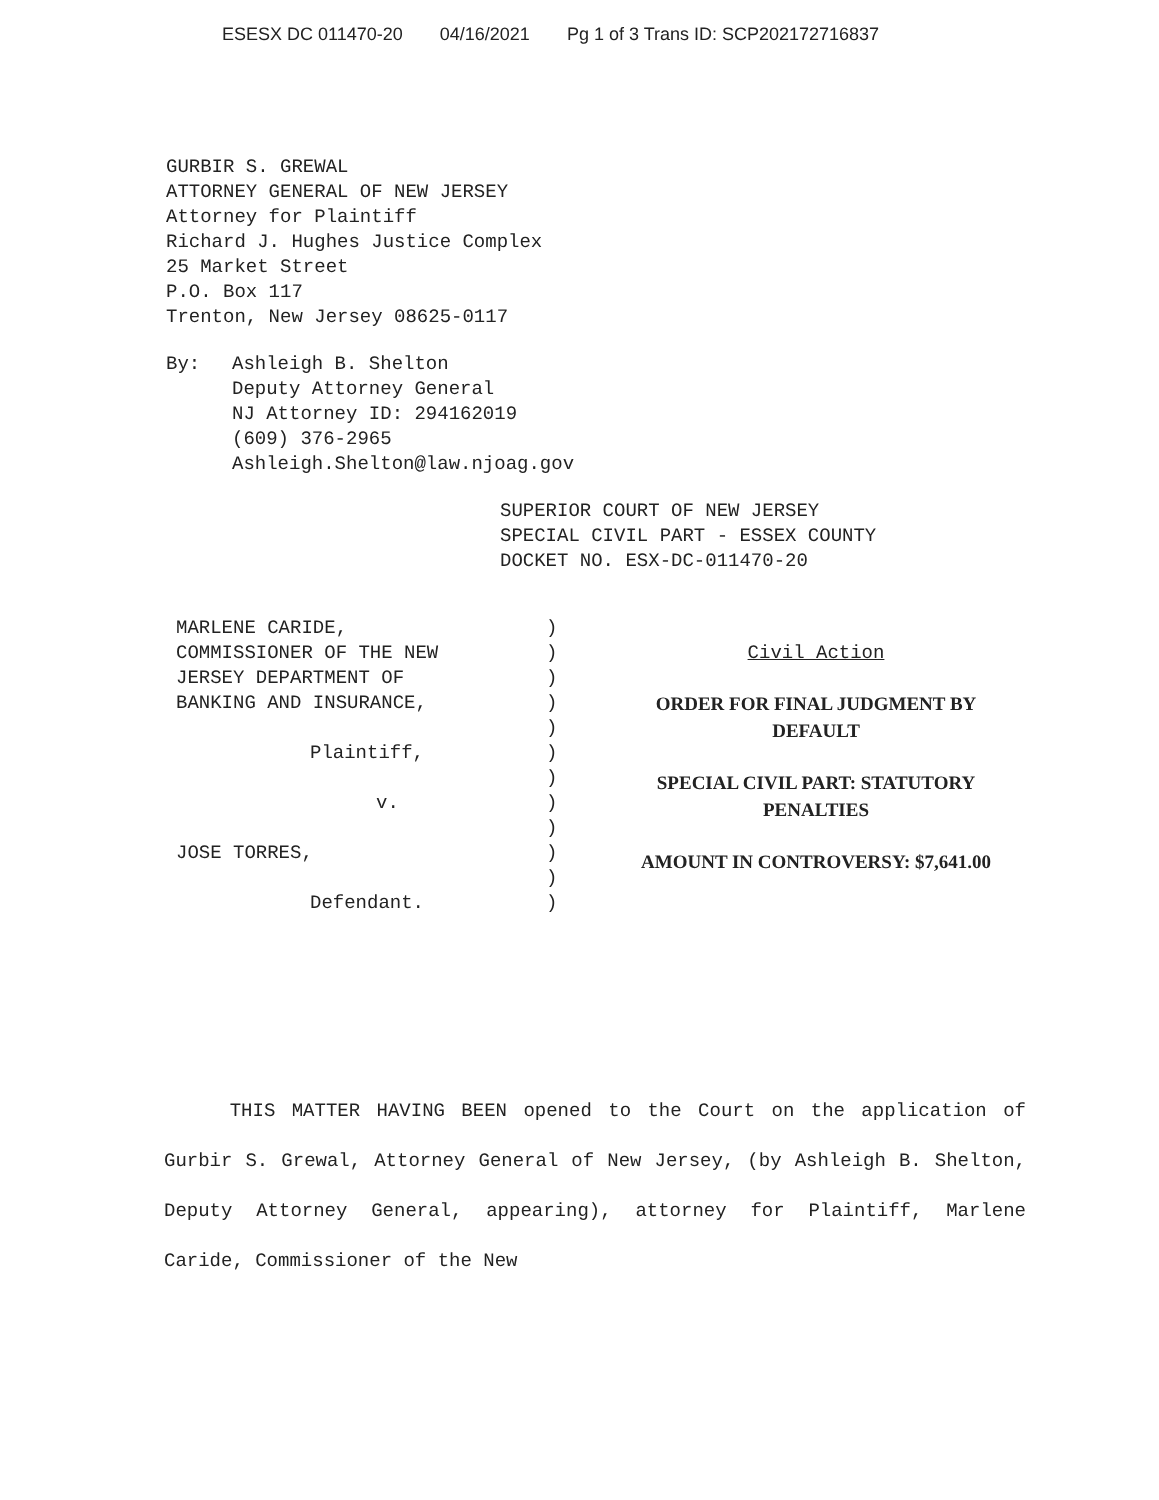ESESX DC 011470-20 04/16/2021 Pg 1 of 3 Trans ID: SCP202172716837
GURBIR S. GREWAL
ATTORNEY GENERAL OF NEW JERSEY
Attorney for Plaintiff
Richard J. Hughes Justice Complex
25 Market Street
P.O. Box 117
Trenton, New Jersey 08625-0117
By: Ashleigh B. Shelton
Deputy Attorney General
NJ Attorney ID: 294162019
(609) 376-2965
Ashleigh.Shelton@law.njoag.gov
SUPERIOR COURT OF NEW JERSEY
SPECIAL CIVIL PART - ESSEX COUNTY
DOCKET NO. ESX-DC-011470-20
MARLENE CARIDE,
COMMISSIONER OF THE NEW
JERSEY DEPARTMENT OF
BANKING AND INSURANCE,
Plaintiff,
v.
JOSE TORRES,
Defendant.
)
)
)
)
)
)
)
)
)
)
)
)
Civil Action
ORDER FOR FINAL JUDGMENT BY
DEFAULT
SPECIAL CIVIL PART: STATUTORY
PENALTIES
AMOUNT IN CONTROVERSY: $7,641.00
THIS MATTER HAVING BEEN opened to the Court on the application of Gurbir S. Grewal, Attorney General of New Jersey, (by Ashleigh B. Shelton, Deputy Attorney General, appearing), attorney for Plaintiff, Marlene Caride, Commissioner of the New